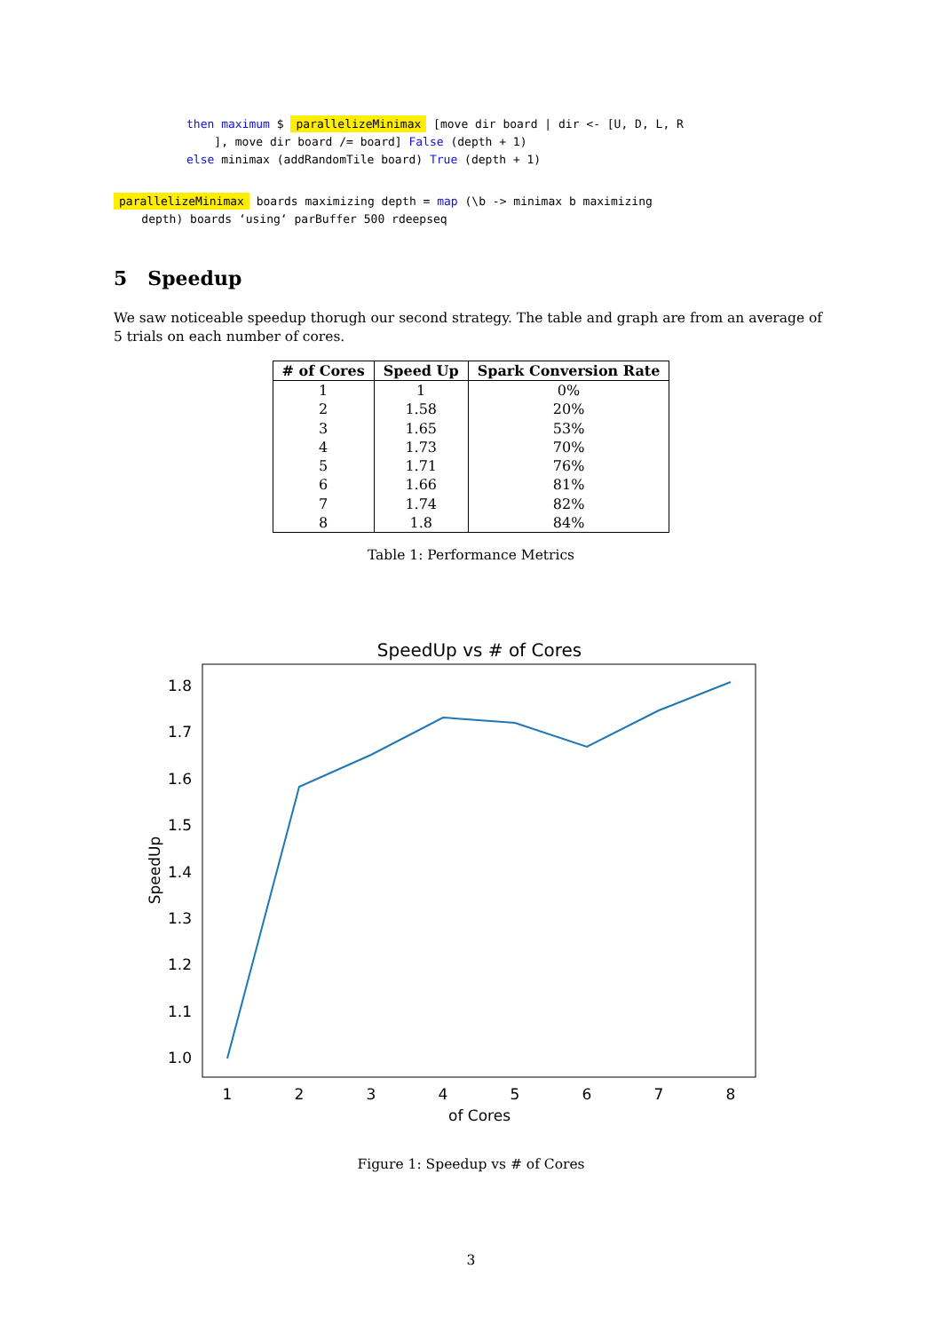then maximum $ parallelizeMinimax [move dir board | dir <- [U, D, L, R ], move dir board /= board] False (depth + 1) else minimax (addRandomTile board) True (depth + 1)
parallelizeMinimax boards maximizing depth = map (\b -> minimax b maximizing depth) boards ‘using‘ parBuffer 500 rdeepseq
5 Speedup
We saw noticeable speedup thorugh our second strategy. The table and graph are from an average of 5 trials on each number of cores.
| # of Cores | Speed Up | Spark Conversion Rate |
| --- | --- | --- |
| 1 | 1 | 0% |
| 2 | 1.58 | 20% |
| 3 | 1.65 | 53% |
| 4 | 1.73 | 70% |
| 5 | 1.71 | 76% |
| 6 | 1.66 | 81% |
| 7 | 1.74 | 82% |
| 8 | 1.8 | 84% |
Table 1: Performance Metrics
SpeedUp vs # of Cores
1.0
1.1
1.2
1.3
1.4
1.5
1.6
1.7
1.8
1
2
3
4
5
6
7
8
of Cores
SpeedUp
Figure 1: Speedup vs # of Cores
3